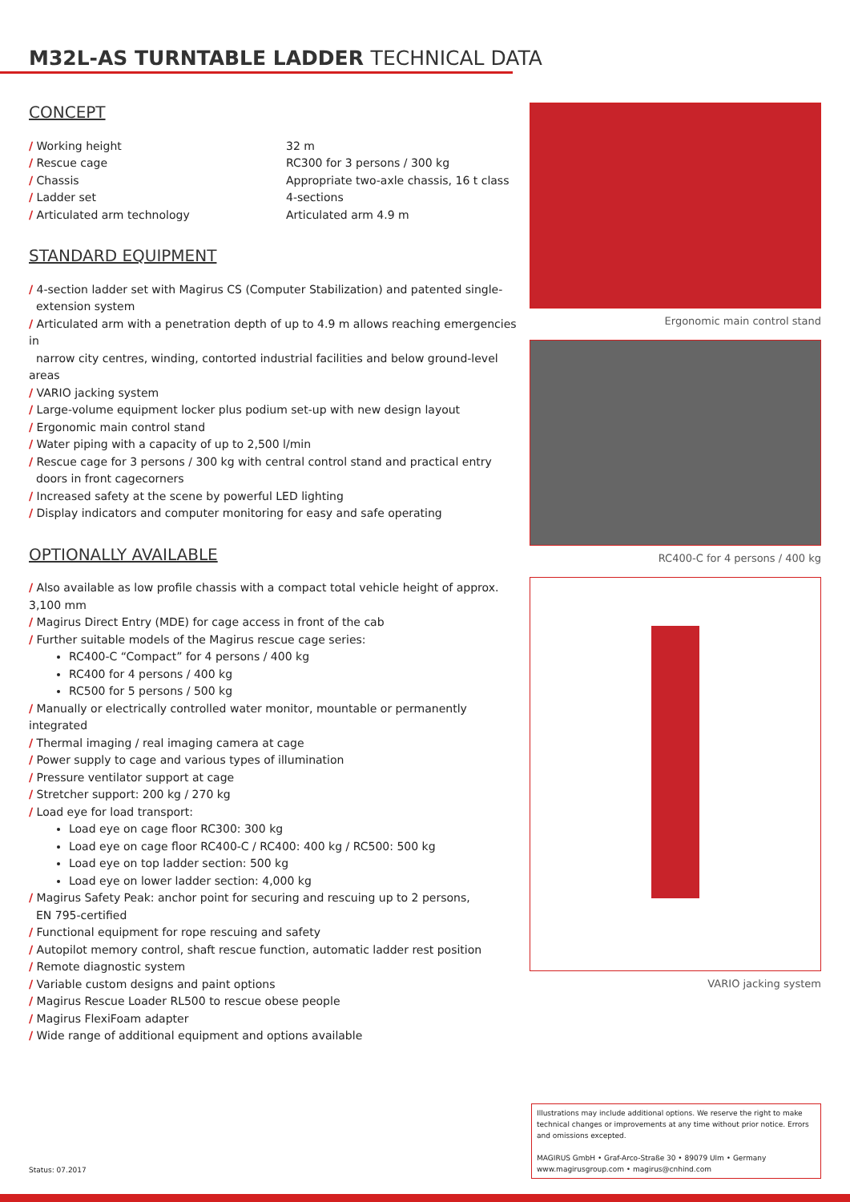M32L-AS TURNTABLE LADDER TECHNICAL DATA
CONCEPT
| / Working height | 32 m |
| / Rescue cage | RC300 for 3 persons / 300 kg |
| / Chassis | Appropriate two-axle chassis, 16 t class |
| / Ladder set | 4-sections |
| / Articulated arm technology | Articulated arm 4.9 m |
STANDARD EQUIPMENT
/ 4-section ladder set with Magirus CS (Computer Stabilization) and patented single-
extension system
/ Articulated arm with a penetration depth of up to 4.9 m allows reaching emergencies in
narrow city centres, winding, contorted industrial facilities and below ground-level areas
/ VARIO jacking system
/ Large-volume equipment locker plus podium set-up with new design layout
/ Ergonomic main control stand
/ Water piping with a capacity of up to 2,500 l/min
/ Rescue cage for 3 persons / 300 kg with central control stand and practical entry
doors in front cagecorners
/ Increased safety at the scene by powerful LED lighting
/ Display indicators and computer monitoring for easy and safe operating
OPTIONALLY AVAILABLE
/ Also available as low profile chassis with a compact total vehicle height of approx. 3,100 mm
/ Magirus Direct Entry (MDE) for cage access in front of the cab
/ Further suitable models of the Magirus rescue cage series:
RC400-C “Compact” for 4 persons / 400 kg
RC400 for 4 persons / 400 kg
RC500 for 5 persons / 500 kg
/ Manually or electrically controlled water monitor, mountable or permanently integrated
/ Thermal imaging / real imaging camera at cage
/ Power supply to cage and various types of illumination
/ Pressure ventilator support at cage
/ Stretcher support: 200 kg / 270 kg
/ Load eye for load transport:
Load eye on cage floor RC300: 300 kg
Load eye on cage floor RC400-C / RC400: 400 kg / RC500: 500 kg
Load eye on top ladder section: 500 kg
Load eye on lower ladder section: 4,000 kg
/ Magirus Safety Peak: anchor point for securing and rescuing up to 2 persons,
EN 795-certified
/ Functional equipment for rope rescuing and safety
/ Autopilot memory control, shaft rescue function, automatic ladder rest position
/ Remote diagnostic system
/ Variable custom designs and paint options
/ Magirus Rescue Loader RL500 to rescue obese people
/ Magirus FlexiFoam adapter
/ Wide range of additional equipment and options available
Ergonomic main control stand
RC400-C for 4 persons / 400 kg
VARIO jacking system
Illustrations may include additional options. We reserve the right to make technical changes or improvements at any time without prior notice. Errors and omissions excepted.
MAGIRUS GmbH • Graf-Arco-Straße 30 • 89079 Ulm • Germany
www.magirusgroup.com • magirus@cnhind.com
Status: 07.2017